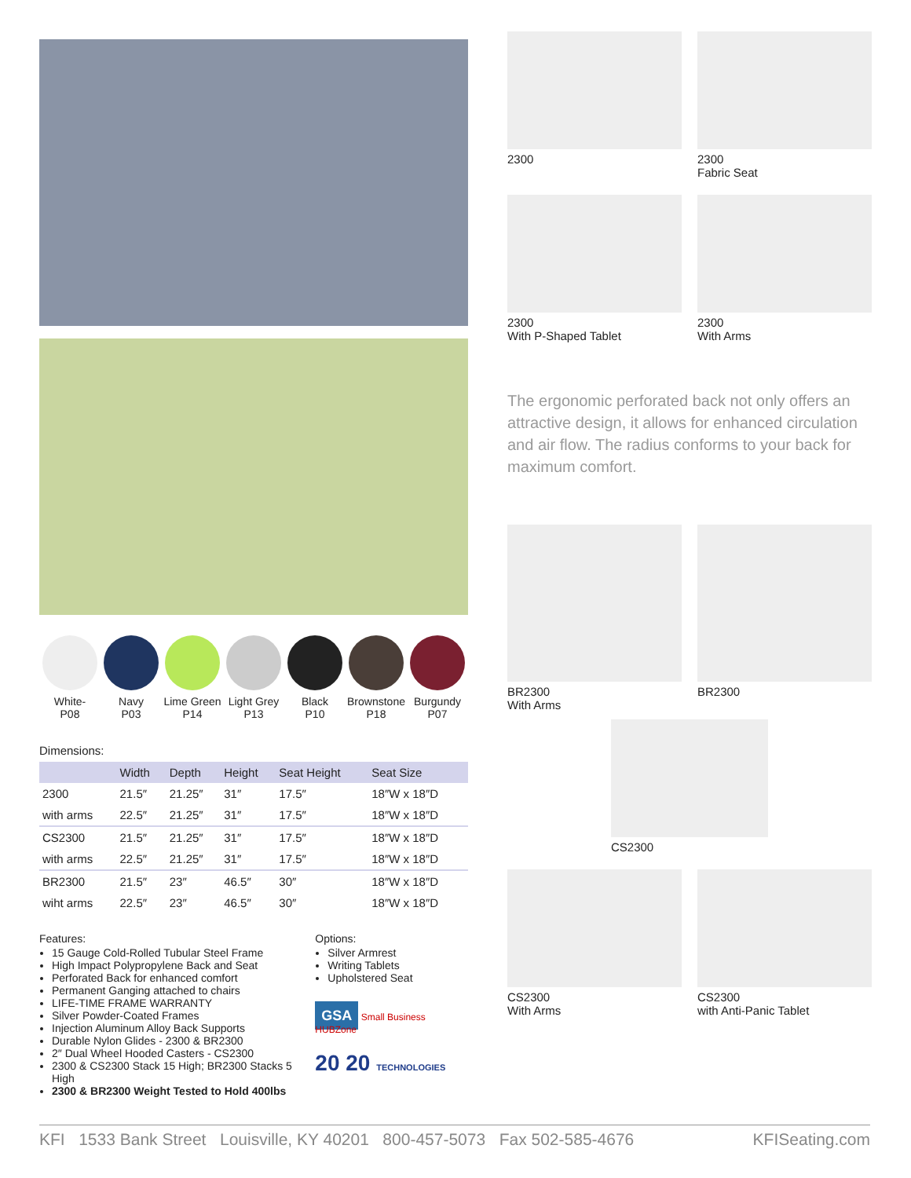White-
P08
Navy
P03
Lime Green
P14
Light Grey
P13
Black
P10
Brownstone
P18
Burgundy
P07
Dimensions:
| | Width | Depth | Height | Seat Height | Seat Size |
| --- | --- | --- | --- | --- | --- |
| 2300 | 21.5″ | 21.25″ | 31″ | 17.5″ | 18″W x 18″D |
| with arms | 22.5″ | 21.25″ | 31″ | 17.5″ | 18″W x 18″D |
| CS2300 | 21.5″ | 21.25″ | 31″ | 17.5″ | 18″W x 18″D |
| with arms | 22.5″ | 21.25″ | 31″ | 17.5″ | 18″W x 18″D |
| BR2300 | 21.5″ | 23″ | 46.5″ | 30″ | 18″W x 18″D |
| wiht arms | 22.5″ | 23″ | 46.5″ | 30″ | 18″W x 18″D |
Features:
15 Gauge Cold-Rolled Tubular Steel Frame
High Impact Polypropylene Back and Seat
Perforated Back for enhanced comfort
Permanent Ganging attached to chairs
LIFE-TIME FRAME WARRANTY
Silver Powder-Coated Frames
Injection Aluminum Alloy Back Supports
Durable Nylon Glides - 2300 & BR2300
2″ Dual Wheel Hooded Casters - CS2300
2300 & CS2300 Stack 15 High; BR2300 Stacks 5 High
2300 & BR2300 Weight Tested to Hold 400lbs
Options:
Silver Armrest
Writing Tablets
Upholstered Seat
GSA Small Business HUBZone
20 20 TECHNOLOGIES
2300
2300
Fabric Seat
2300
With P-Shaped Tablet
2300
With Arms
The ergonomic perforated back not only offers an attractive design, it allows for enhanced circulation and air flow. The radius conforms to your back for maximum comfort.
BR2300
With Arms
BR2300
CS2300
CS2300
With Arms
CS2300
with Anti-Panic Tablet
KFI 1533 Bank Street Louisville, KY 40201 800-457-5073 Fax 502-585-4676 KFISeating.com